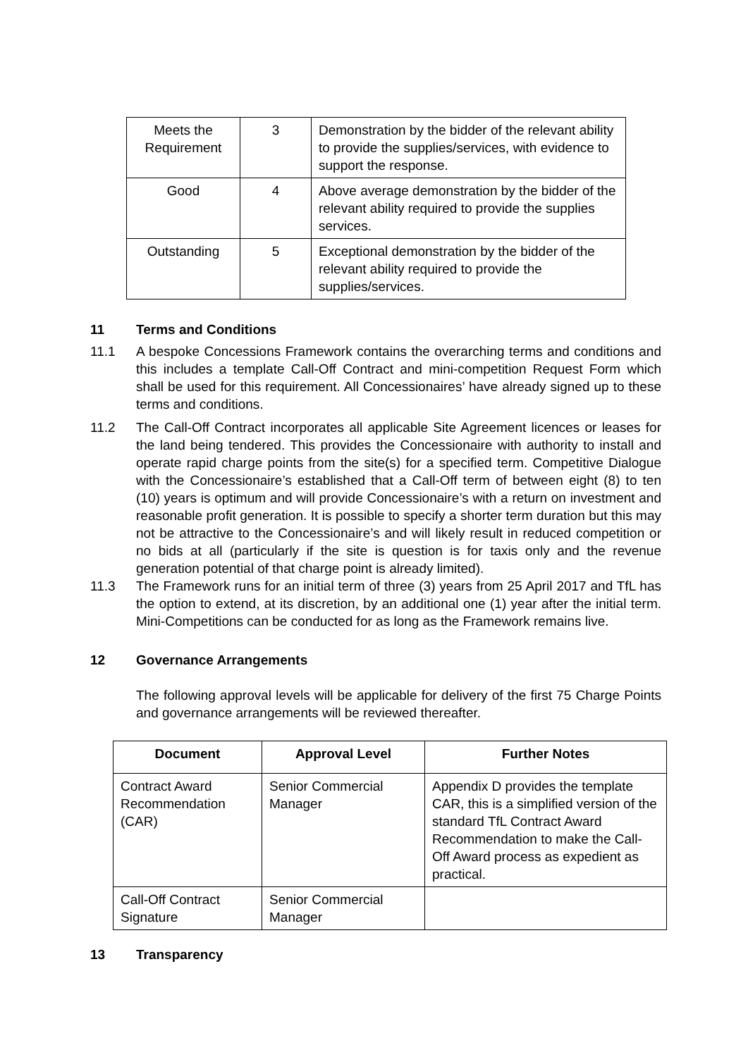| Meets the Requirement | 3 | Demonstration by the bidder of the relevant ability to provide the supplies/services, with evidence to support the response. |
| Good | 4 | Above average demonstration by the bidder of the relevant ability required to provide the supplies services. |
| Outstanding | 5 | Exceptional demonstration by the bidder of the relevant ability required to provide the supplies/services. |
11 Terms and Conditions
11.1 A bespoke Concessions Framework contains the overarching terms and conditions and this includes a template Call-Off Contract and mini-competition Request Form which shall be used for this requirement. All Concessionaires’ have already signed up to these terms and conditions.
11.2 The Call-Off Contract incorporates all applicable Site Agreement licences or leases for the land being tendered. This provides the Concessionaire with authority to install and operate rapid charge points from the site(s) for a specified term. Competitive Dialogue with the Concessionaire’s established that a Call-Off term of between eight (8) to ten (10) years is optimum and will provide Concessionaire’s with a return on investment and reasonable profit generation. It is possible to specify a shorter term duration but this may not be attractive to the Concessionaire’s and will likely result in reduced competition or no bids at all (particularly if the site is question is for taxis only and the revenue generation potential of that charge point is already limited).
11.3 The Framework runs for an initial term of three (3) years from 25 April 2017 and TfL has the option to extend, at its discretion, by an additional one (1) year after the initial term. Mini-Competitions can be conducted for as long as the Framework remains live.
12 Governance Arrangements
The following approval levels will be applicable for delivery of the first 75 Charge Points and governance arrangements will be reviewed thereafter.
| Document | Approval Level | Further Notes |
| --- | --- | --- |
| Contract Award Recommendation (CAR) | Senior Commercial Manager | Appendix D provides the template CAR, this is a simplified version of the standard TfL Contract Award Recommendation to make the Call-Off Award process as expedient as practical. |
| Call-Off Contract Signature | Senior Commercial Manager | |
13 Transparency